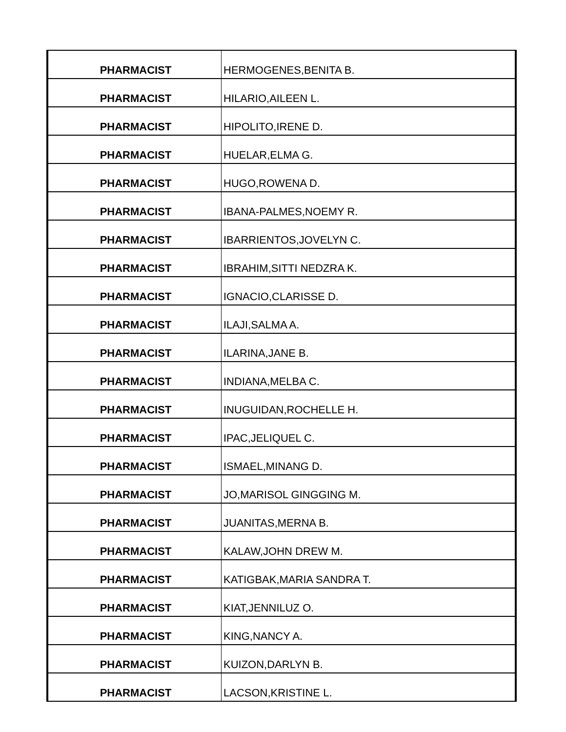| PHARMACIST | HERMOGENES,BENITA B. |
| PHARMACIST | HILARIO,AILEEN L. |
| PHARMACIST | HIPOLITO,IRENE D. |
| PHARMACIST | HUELAR,ELMA G. |
| PHARMACIST | HUGO,ROWENA D. |
| PHARMACIST | IBANA-PALMES,NOEMY R. |
| PHARMACIST | IBARRIENTOS,JOVELYN C. |
| PHARMACIST | IBRAHIM,SITTI NEDZRA K. |
| PHARMACIST | IGNACIO,CLARISSE D. |
| PHARMACIST | ILAJI,SALMA A. |
| PHARMACIST | ILARINA,JANE B. |
| PHARMACIST | INDIANA,MELBA C. |
| PHARMACIST | INUGUIDAN,ROCHELLE H. |
| PHARMACIST | IPAC,JELIQUEL C. |
| PHARMACIST | ISMAEL,MINANG D. |
| PHARMACIST | JO,MARISOL GINGGING M. |
| PHARMACIST | JUANITAS,MERNA B. |
| PHARMACIST | KALAW,JOHN DREW M. |
| PHARMACIST | KATIGBAK,MARIA SANDRA T. |
| PHARMACIST | KIAT,JENNILUZ O. |
| PHARMACIST | KING,NANCY A. |
| PHARMACIST | KUIZON,DARLYN B. |
| PHARMACIST | LACSON,KRISTINE L. |